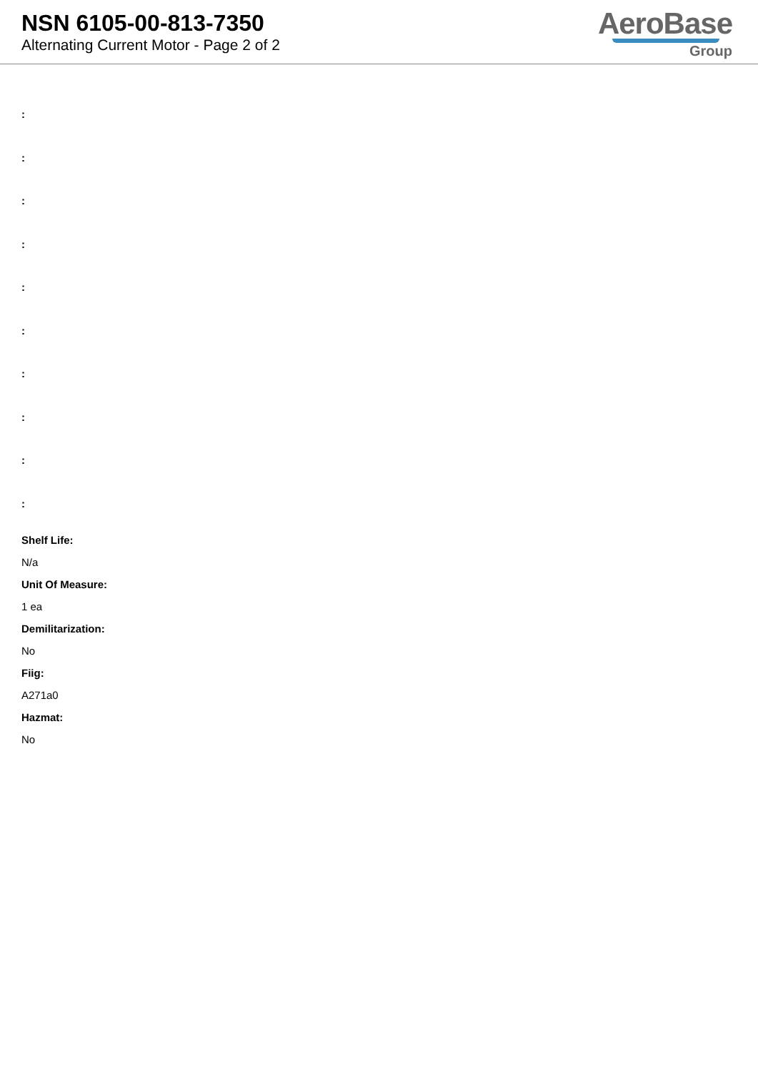NSN 6105-00-813-7350
Alternating Current Motor - Page 2 of 2
AeroBase
Group
:
:
:
:
:
:
:
:
:
:
Shelf Life:
N/a
Unit Of Measure:
1 ea
Demilitarization:
No
Fiig:
A271a0
Hazmat:
No